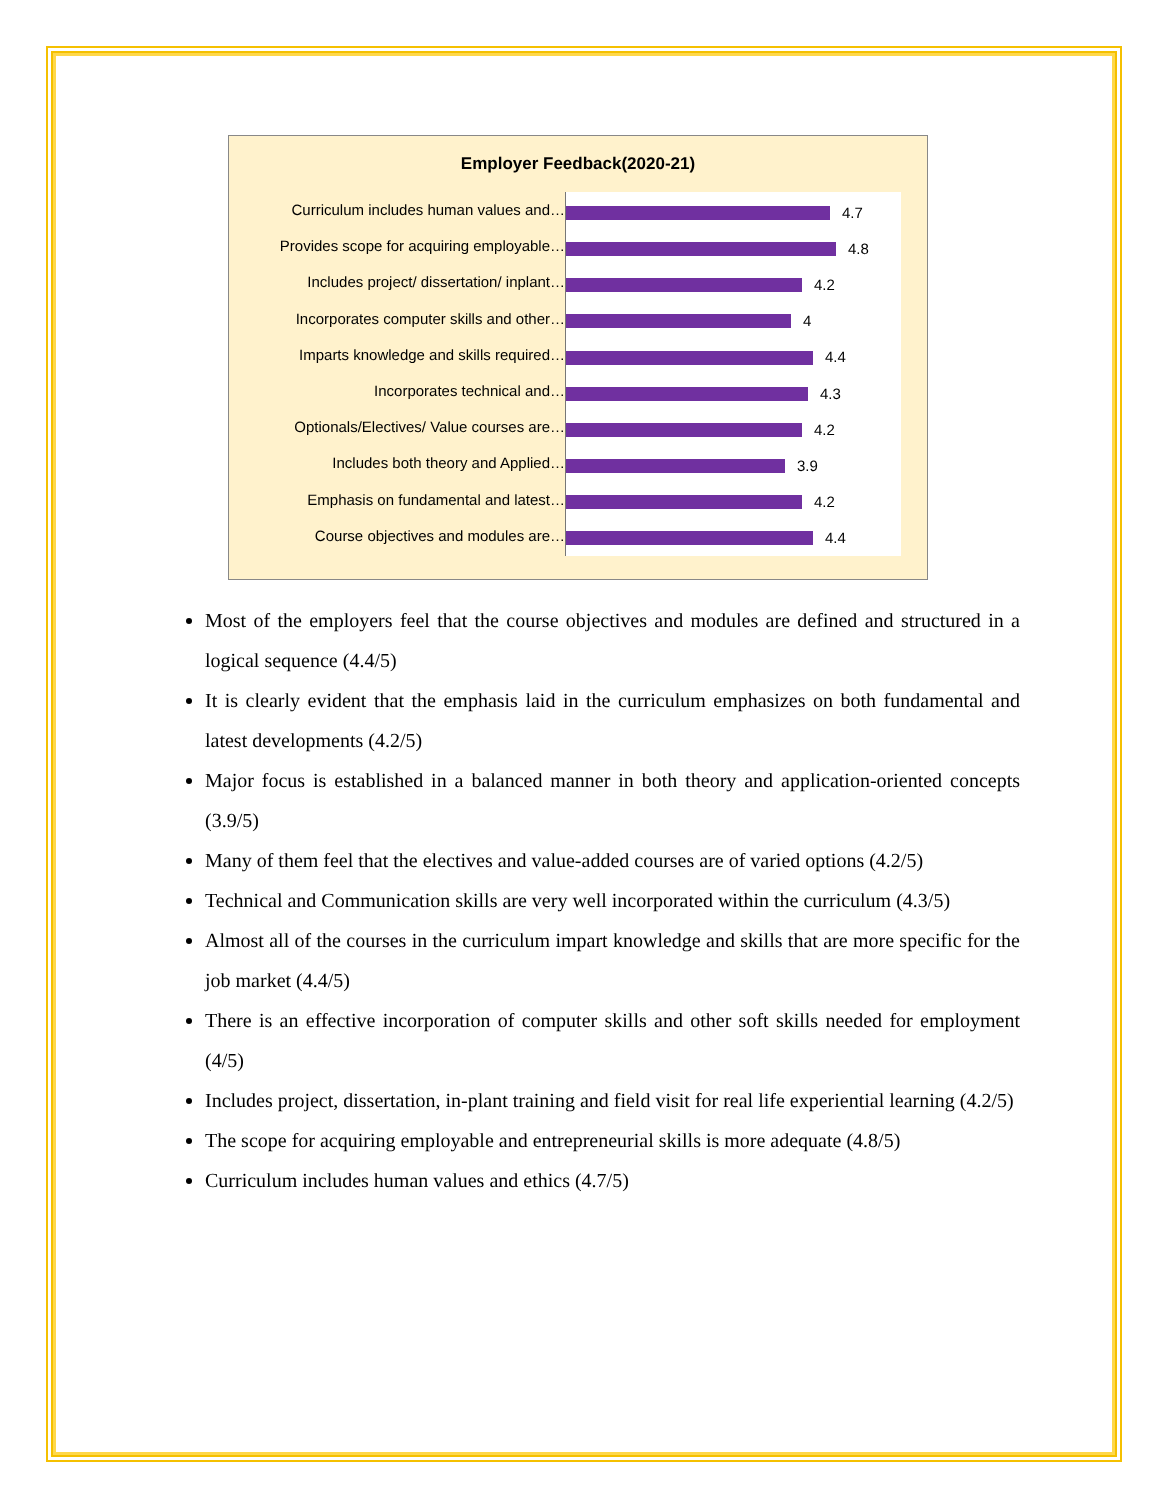Employer Feedback(2020-21)
Curriculum includes human values and…
Provides scope for acquiring employable…
Includes project/ dissertation/ inplant…
Incorporates computer skills and other…
Imparts knowledge and skills required…
Incorporates technical and…
Optionals/Electives/ Value courses are…
Includes both theory and Applied…
Emphasis on fundamental and latest…
Course objectives and modules are…
4.7
4.8
4.2
4
4.4
4.3
4.2
3.9
4.2
4.4
Most of the employers feel that the course objectives and modules are defined and structured in a logical sequence (4.4/5)
It is clearly evident that the emphasis laid in the curriculum emphasizes on both fundamental and latest developments (4.2/5)
Major focus is established in a balanced manner in both theory and application-oriented concepts (3.9/5)
Many of them feel that the electives and value-added courses are of varied options (4.2/5)
Technical and Communication skills are very well incorporated within the curriculum (4.3/5)
Almost all of the courses in the curriculum impart knowledge and skills that are more specific for the job market (4.4/5)
There is an effective incorporation of computer skills and other soft skills needed for employment (4/5)
Includes project, dissertation, in-plant training and field visit for real life experiential learning (4.2/5)
The scope for acquiring employable and entrepreneurial skills is more adequate (4.8/5)
Curriculum includes human values and ethics (4.7/5)